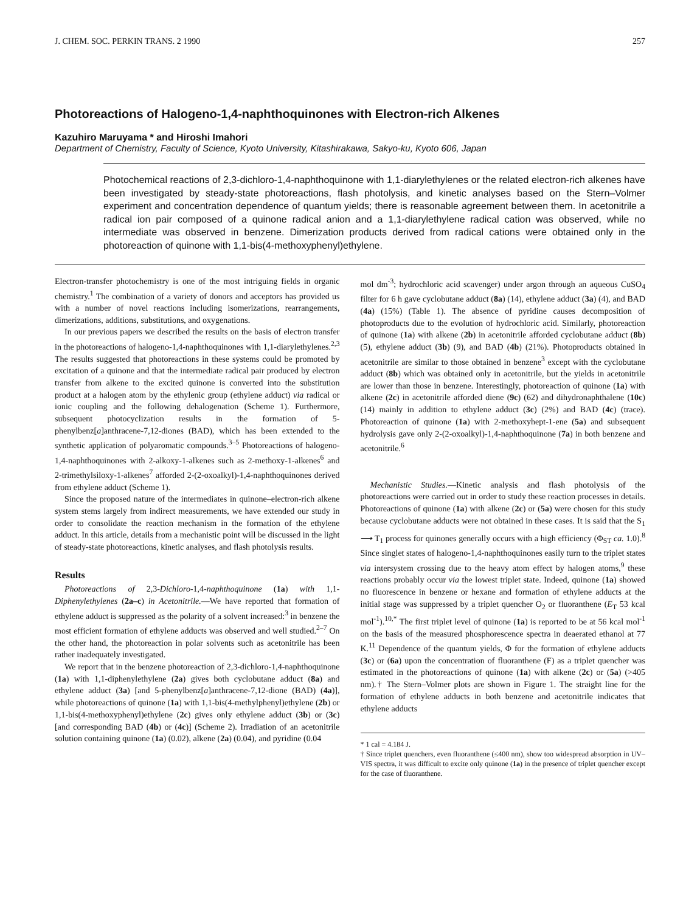J. CHEM. SOC. PERKIN TRANS. 2 1990 257
Photoreactions of Halogeno-1,4-naphthoquinones with Electron-rich Alkenes
Kazuhiro Maruyama * and Hiroshi Imahori
Department of Chemistry, Faculty of Science, Kyoto University, Kitashirakawa, Sakyo-ku, Kyoto 606, Japan
Photochemical reactions of 2,3-dichloro-1,4-naphthoquinone with 1,1-diarylethylenes or the related electron-rich alkenes have been investigated by steady-state photoreactions, flash photolysis, and kinetic analyses based on the Stern–Volmer experiment and concentration dependence of quantum yields; there is reasonable agreement between them. In acetonitrile a radical ion pair composed of a quinone radical anion and a 1,1-diarylethylene radical cation was observed, while no intermediate was observed in benzene. Dimerization products derived from radical cations were obtained only in the photoreaction of quinone with 1,1-bis(4-methoxyphenyl)ethylene.
Electron-transfer photochemistry is one of the most intriguing fields in organic chemistry.<sup>1</sup> The combination of a variety of donors and acceptors has provided us with a number of novel reactions including isomerizations, rearrangements, dimerizations, additions, substitutions, and oxygenations.
In our previous papers we described the results on the basis of electron transfer in the photoreactions of halogeno-1,4-naphthoquinones with 1,1-diarylethylenes.<sup>2,3</sup> The results suggested that photoreactions in these systems could be promoted by excitation of a quinone and that the intermediate radical pair produced by electron transfer from alkene to the excited quinone is converted into the substitution product at a halogen atom by the ethylenic group (ethylene adduct) via radical or ionic coupling and the following dehalogenation (Scheme 1). Furthermore, subsequent photocyclization results in the formation of 5-phenylbenz[a]anthracene-7,12-diones (BAD), which has been extended to the synthetic application of polyaromatic compounds.<sup>3–5</sup> Photoreactions of halogeno-1,4-naphthoquinones with 2-alkoxy-1-alkenes such as 2-methoxy-1-alkenes<sup>6</sup> and 2-trimethylsiloxy-1-alkenes<sup>7</sup> afforded 2-(2-oxoalkyl)-1,4-naphthoquinones derived from ethylene adduct (Scheme 1).
Since the proposed nature of the intermediates in quinone–electron-rich alkene system stems largely from indirect measurements, we have extended our study in order to consolidate the reaction mechanism in the formation of the ethylene adduct. In this article, details from a mechanistic point will be discussed in the light of steady-state photoreactions, kinetic analyses, and flash photolysis results.
Results
Photoreactions of 2,3-Dichloro-1,4-naphthoquinone (1a) with 1,1-Diphenylethylenes (2a–c) in Acetonitrile.—We have reported that formation of ethylene adduct is suppressed as the polarity of a solvent increased:<sup>3</sup> in benzene the most efficient formation of ethylene adducts was observed and well studied.<sup>2–7</sup> On the other hand, the photoreaction in polar solvents such as acetonitrile has been rather inadequately investigated.
We report that in the benzene photoreaction of 2,3-dichloro-1,4-naphthoquinone (1a) with 1,1-diphenylethylene (2a) gives both cyclobutane adduct (8a) and ethylene adduct (3a) [and 5-phenylbenz[a]anthracene-7,12-dione (BAD) (4a)], while photoreactions of quinone (1a) with 1,1-bis(4-methylphenyl)ethylene (2b) or 1,1-bis(4-methoxyphenyl)ethylene (2c) gives only ethylene adduct (3b) or (3c) [and corresponding BAD (4b) or (4c)] (Scheme 2). Irradiation of an acetonitrile solution containing quinone (1a) (0.02), alkene (2a) (0.04), and pyridine (0.04
mol dm<sup>-3</sup>; hydrochloric acid scavenger) under argon through an aqueous CuSO<sub>4</sub> filter for 6 h gave cyclobutane adduct (8a) (14), ethylene adduct (3a) (4), and BAD (4a) (15%) (Table 1). The absence of pyridine causes decomposition of photoproducts due to the evolution of hydrochloric acid. Similarly, photoreaction of quinone (1a) with alkene (2b) in acetonitrile afforded cyclobutane adduct (8b) (5), ethylene adduct (3b) (9), and BAD (4b) (21%). Photoproducts obtained in acetonitrile are similar to those obtained in benzene<sup>3</sup> except with the cyclobutane adduct (8b) which was obtained only in acetonitrile, but the yields in acetonitrile are lower than those in benzene. Interestingly, photoreaction of quinone (1a) with alkene (2c) in acetonitrile afforded diene (9c) (62) and dihydronaphthalene (10c) (14) mainly in addition to ethylene adduct (3c) (2%) and BAD (4c) (trace). Photoreaction of quinone (1a) with 2-methoxyhept-1-ene (5a) and subsequent hydrolysis gave only 2-(2-oxoalkyl)-1,4-naphthoquinone (7a) in both benzene and acetonitrile.<sup>6</sup>
Mechanistic Studies.—Kinetic analysis and flash photolysis of the photoreactions were carried out in order to study these reaction processes in details. Photoreactions of quinone (1a) with alkene (2c) or (5a) were chosen for this study because cyclobutane adducts were not obtained in these cases. It is said that the S<sub>1</sub> ⟶ T<sub>1</sub> process for quinones generally occurs with a high efficiency (Φ<sub>ST</sub> ca. 1.0).<sup>8</sup> Since singlet states of halogeno-1,4-naphthoquinones easily turn to the triplet states via intersystem crossing due to the heavy atom effect by halogen atoms,<sup>9</sup> these reactions probably occur via the lowest triplet state. Indeed, quinone (1a) showed no fluorescence in benzene or hexane and formation of ethylene adducts at the initial stage was suppressed by a triplet quencher O<sub>2</sub> or fluoranthene (E<sub>T</sub> 53 kcal mol<sup>-1</sup>).<sup>10,*</sup> The first triplet level of quinone (1a) is reported to be at 56 kcal mol<sup>-1</sup> on the basis of the measured phosphorescence spectra in deaerated ethanol at 77 K.<sup>11</sup> Dependence of the quantum yields, Φ for the formation of ethylene adducts (3c) or (6a) upon the concentration of fluoranthene (F) as a triplet quencher was estimated in the photoreactions of quinone (1a) with alkene (2c) or (5a) (>405 nm).† The Stern–Volmer plots are shown in Figure 1. The straight line for the formation of ethylene adducts in both benzene and acetonitrile indicates that ethylene adducts
* 1 cal = 4.184 J.
† Since triplet quenchers, even fluoranthene (≤400 nm), show too widespread absorption in UV–VIS spectra, it was difficult to excite only quinone (1a) in the presence of triplet quencher except for the case of fluoranthene.